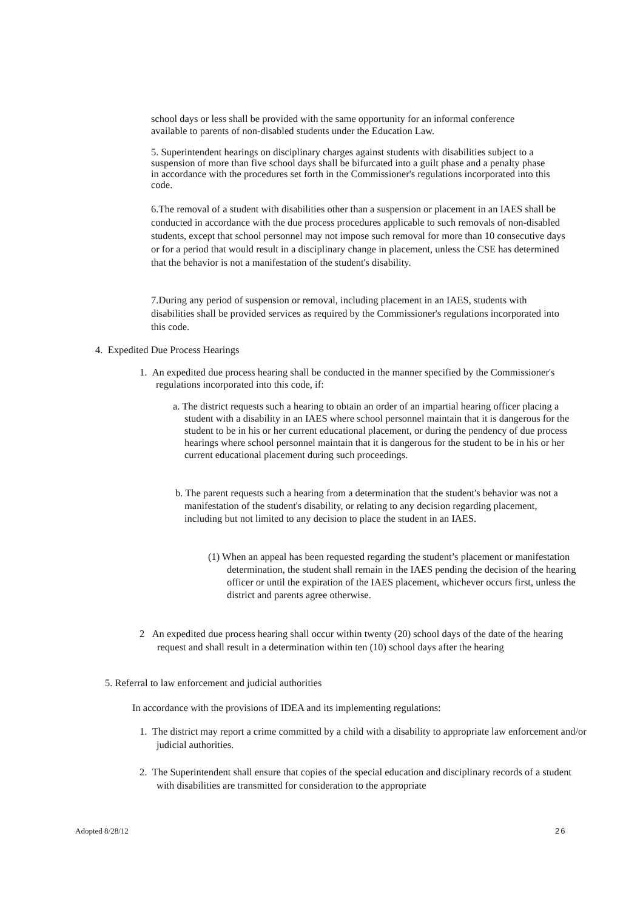school days or less shall be provided with the same opportunity for an informal conference available to parents of non-disabled students under the Education Law.
5. Superintendent hearings on disciplinary charges against students with disabilities subject to a suspension of more than five school days shall be bifurcated into a guilt phase and a penalty phase in accordance with the procedures set forth in the Commissioner's regulations incorporated into this code.
6.The removal of a student with disabilities other than a suspension or placement in an IAES shall be conducted in accordance with the due process procedures applicable to such removals of non-disabled students, except that school personnel may not impose such removal for more than 10 consecutive days or for a period that would result in a disciplinary change in placement, unless the CSE has determined that the behavior is not a manifestation of the student's disability.
7.During any period of suspension or removal, including placement in an IAES, students with disabilities shall be provided services as required by the Commissioner's regulations incorporated into this code.
4. Expedited Due Process Hearings
1. An expedited due process hearing shall be conducted in the manner specified by the Commissioner's regulations incorporated into this code, if:
a. The district requests such a hearing to obtain an order of an impartial hearing officer placing a student with a disability in an IAES where school personnel maintain that it is dangerous for the student to be in his or her current educational placement, or during the pendency of due process hearings where school personnel maintain that it is dangerous for the student to be in his or her current educational placement during such proceedings.
b. The parent requests such a hearing from a determination that the student's behavior was not a manifestation of the student's disability, or relating to any decision regarding placement, including but not limited to any decision to place the student in an IAES.
(1) When an appeal has been requested regarding the student’s placement or manifestation determination, the student shall remain in the IAES pending the decision of the hearing officer or until the expiration of the IAES placement, whichever occurs first, unless the district and parents agree otherwise.
2 An expedited due process hearing shall occur within twenty (20) school days of the date of the hearing request and shall result in a determination within ten (10) school days after the hearing
5. Referral to law enforcement and judicial authorities
In accordance with the provisions of IDEA and its implementing regulations:
1. The district may report a crime committed by a child with a disability to appropriate law enforcement and/or judicial authorities.
2. The Superintendent shall ensure that copies of the special education and disciplinary records of a student with disabilities are transmitted for consideration to the appropriate
Adopted 8/28/12 26